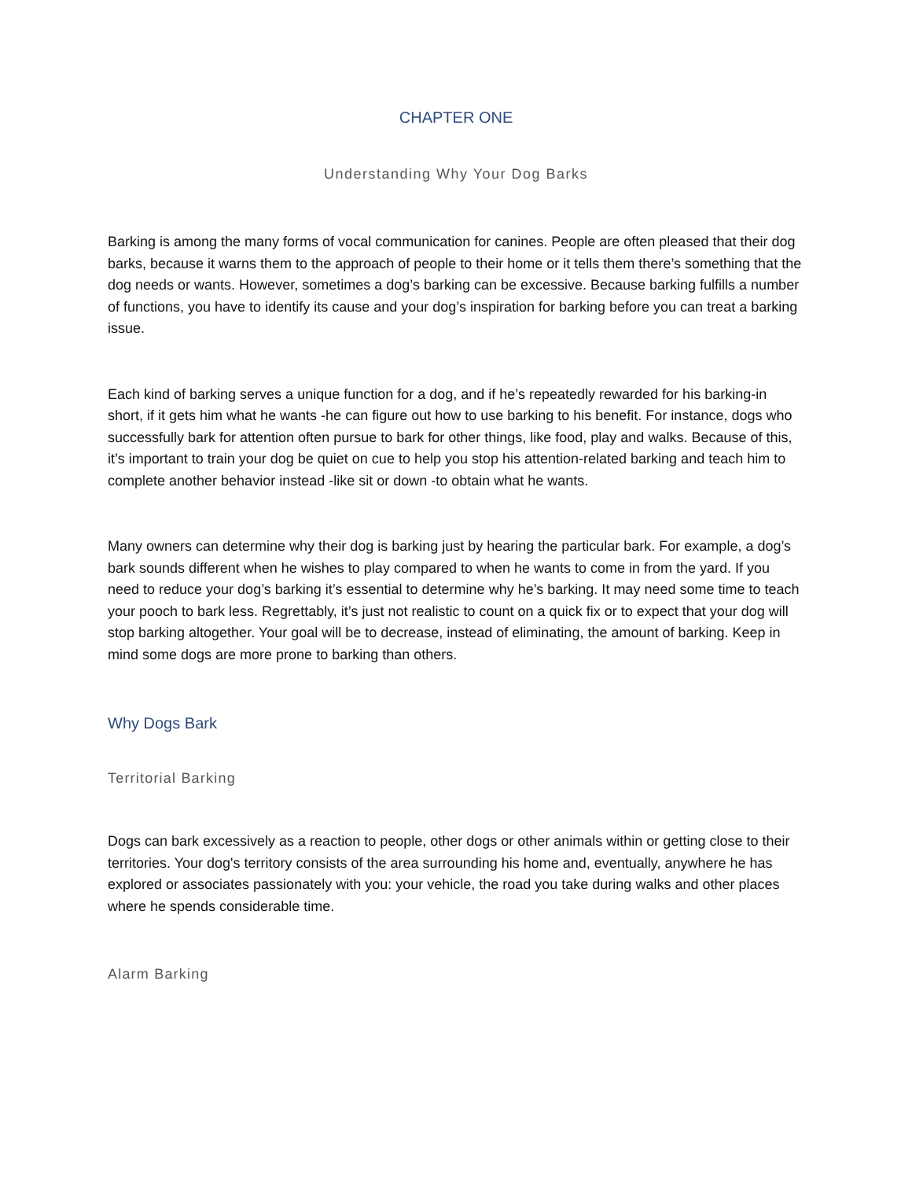CHAPTER ONE
Understanding Why Your Dog Barks
Barking is among the many forms of vocal communication for canines. People are often pleased that their dog barks, because it warns them to the approach of people to their home or it tells them there’s something that the dog needs or wants. However, sometimes a dog’s barking can be excessive. Because barking fulfills a number of functions, you have to identify its cause and your dog’s inspiration for barking before you can treat a barking issue.
Each kind of barking serves a unique function for a dog, and if he’s repeatedly rewarded for his barking-in short, if it gets him what he wants -he can figure out how to use barking to his benefit. For instance, dogs who successfully bark for attention often pursue to bark for other things, like food, play and walks. Because of this, it’s important to train your dog be quiet on cue to help you stop his attention-related barking and teach him to complete another behavior instead -like sit or down -to obtain what he wants.
Many owners can determine why their dog is barking just by hearing the particular bark. For example, a dog’s bark sounds different when he wishes to play compared to when he wants to come in from the yard. If you need to reduce your dog’s barking it’s essential to determine why he’s barking. It may need some time to teach your pooch to bark less. Regrettably, it’s just not realistic to count on a quick fix or to expect that your dog will stop barking altogether. Your goal will be to decrease, instead of eliminating, the amount of barking. Keep in mind some dogs are more prone to barking than others.
Why Dogs Bark
Territorial Barking
Dogs can bark excessively as a reaction to people, other dogs or other animals within or getting close to their territories. Your dog's territory consists of the area surrounding his home and, eventually, anywhere he has explored or associates passionately with you: your vehicle, the road you take during walks and other places where he spends considerable time.
Alarm Barking